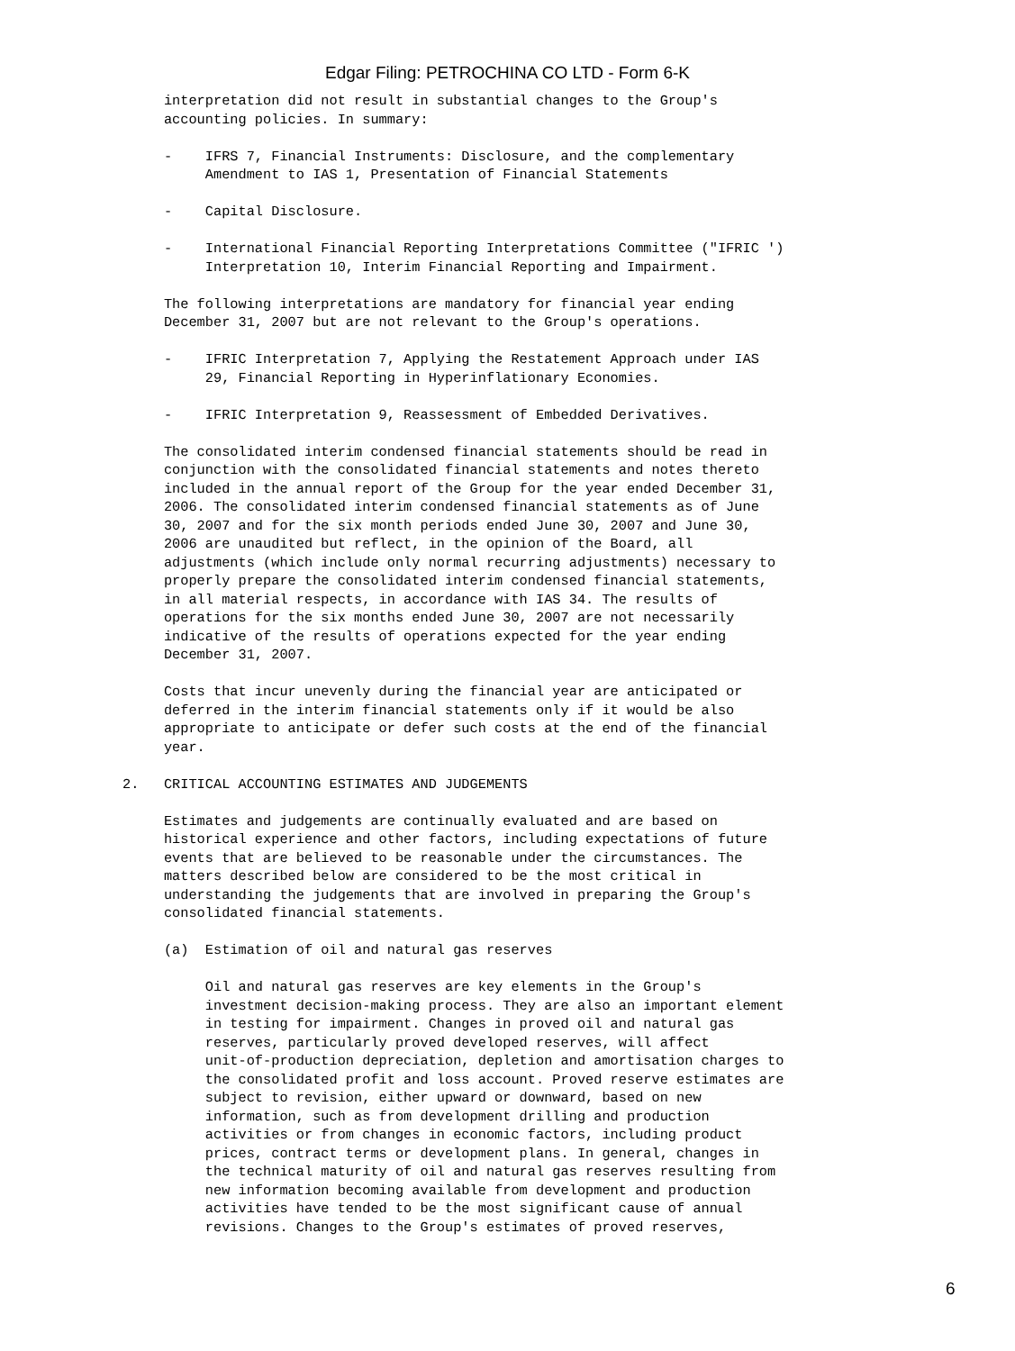Edgar Filing: PETROCHINA CO LTD - Form 6-K
     interpretation did not result in substantial changes to the Group's
     accounting policies. In summary:

     -    IFRS 7, Financial Instruments: Disclosure, and the complementary
          Amendment to IAS 1, Presentation of Financial Statements

     -    Capital Disclosure.

     -    International Financial Reporting Interpretations Committee ("IFRIC ')
          Interpretation 10, Interim Financial Reporting and Impairment.

     The following interpretations are mandatory for financial year ending
     December 31, 2007 but are not relevant to the Group's operations.

     -    IFRIC Interpretation 7, Applying the Restatement Approach under IAS
          29, Financial Reporting in Hyperinflationary Economies.

     -    IFRIC Interpretation 9, Reassessment of Embedded Derivatives.

     The consolidated interim condensed financial statements should be read in
     conjunction with the consolidated financial statements and notes thereto
     included in the annual report of the Group for the year ended December 31,
     2006. The consolidated interim condensed financial statements as of June
     30, 2007 and for the six month periods ended June 30, 2007 and June 30,
     2006 are unaudited but reflect, in the opinion of the Board, all
     adjustments (which include only normal recurring adjustments) necessary to
     properly prepare the consolidated interim condensed financial statements,
     in all material respects, in accordance with IAS 34. The results of
     operations for the six months ended June 30, 2007 are not necessarily
     indicative of the results of operations expected for the year ending
     December 31, 2007.

     Costs that incur unevenly during the financial year are anticipated or
     deferred in the interim financial statements only if it would be also
     appropriate to anticipate or defer such costs at the end of the financial
     year.

2.   CRITICAL ACCOUNTING ESTIMATES AND JUDGEMENTS

     Estimates and judgements are continually evaluated and are based on
     historical experience and other factors, including expectations of future
     events that are believed to be reasonable under the circumstances. The
     matters described below are considered to be the most critical in
     understanding the judgements that are involved in preparing the Group's
     consolidated financial statements.

     (a)  Estimation of oil and natural gas reserves

          Oil and natural gas reserves are key elements in the Group's
          investment decision-making process. They are also an important element
          in testing for impairment. Changes in proved oil and natural gas
          reserves, particularly proved developed reserves, will affect
          unit-of-production depreciation, depletion and amortisation charges to
          the consolidated profit and loss account. Proved reserve estimates are
          subject to revision, either upward or downward, based on new
          information, such as from development drilling and production
          activities or from changes in economic factors, including product
          prices, contract terms or development plans. In general, changes in
          the technical maturity of oil and natural gas reserves resulting from
          new information becoming available from development and production
          activities have tended to be the most significant cause of annual
          revisions. Changes to the Group's estimates of proved reserves,
6